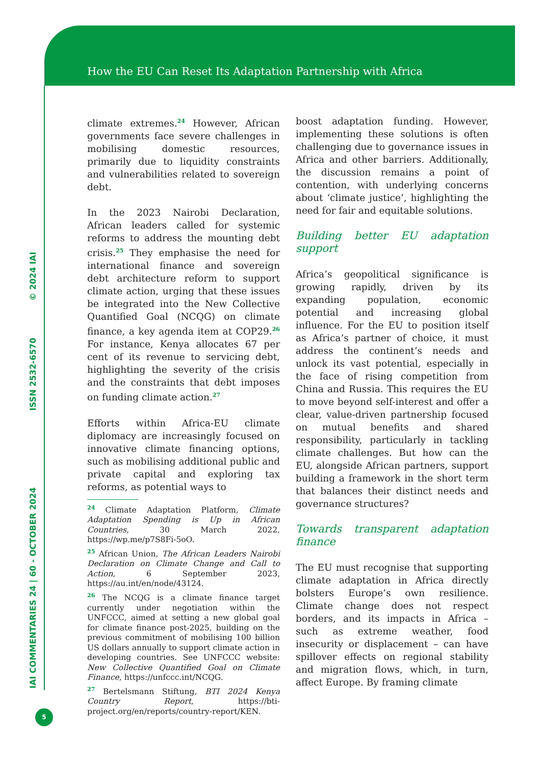How the EU Can Reset Its Adaptation Partnership with Africa
IAI COMMENTARIES 24 | 60 - OCTOBER 2024 ISSN 2532-6570 © 2024 IAI
5
climate extremes.<sup>24</sup> However, African governments face severe challenges in mobilising domestic resources, primarily due to liquidity constraints and vulnerabilities related to sovereign debt.
In the 2023 Nairobi Declaration, African leaders called for systemic reforms to address the mounting debt crisis.<sup>25</sup> They emphasise the need for international finance and sovereign debt architecture reform to support climate action, urging that these issues be integrated into the New Collective Quantified Goal (NCQG) on climate finance, a key agenda item at COP29.<sup>26</sup> For instance, Kenya allocates 67 per cent of its revenue to servicing debt, highlighting the severity of the crisis and the constraints that debt imposes on funding climate action.<sup>27</sup>
Efforts within Africa-EU climate diplomacy are increasingly focused on innovative climate financing options, such as mobilising additional public and private capital and exploring tax reforms, as potential ways to
<sup>24</sup> Climate Adaptation Platform, Climate Adaptation Spending is Up in African Countries, 30 March 2022, https://wp.me/p7S8Fi-5oO.
<sup>25</sup> African Union, The African Leaders Nairobi Declaration on Climate Change and Call to Action, 6 September 2023, https://au.int/en/node/43124.
<sup>26</sup> The NCQG is a climate finance target currently under negotiation within the UNFCCC, aimed at setting a new global goal for climate finance post-2025, building on the previous commitment of mobilising 100 billion US dollars annually to support climate action in developing countries. See UNFCCC website: New Collective Quantified Goal on Climate Finance, https://unfccc.int/NCQG.
<sup>27</sup> Bertelsmann Stiftung, BTI 2024 Kenya Country Report, https://bti-project.org/en/reports/country-report/KEN.
boost adaptation funding. However, implementing these solutions is often challenging due to governance issues in Africa and other barriers. Additionally, the discussion remains a point of contention, with underlying concerns about ‘climate justice’, highlighting the need for fair and equitable solutions.
Building better EU adaptation support
Africa’s geopolitical significance is growing rapidly, driven by its expanding population, economic potential and increasing global influence. For the EU to position itself as Africa’s partner of choice, it must address the continent’s needs and unlock its vast potential, especially in the face of rising competition from China and Russia. This requires the EU to move beyond self-interest and offer a clear, value-driven partnership focused on mutual benefits and shared responsibility, particularly in tackling climate challenges. But how can the EU, alongside African partners, support building a framework in the short term that balances their distinct needs and governance structures?
Towards transparent adaptation finance
The EU must recognise that supporting climate adaptation in Africa directly bolsters Europe’s own resilience. Climate change does not respect borders, and its impacts in Africa – such as extreme weather, food insecurity or displacement – can have spillover effects on regional stability and migration flows, which, in turn, affect Europe. By framing climate